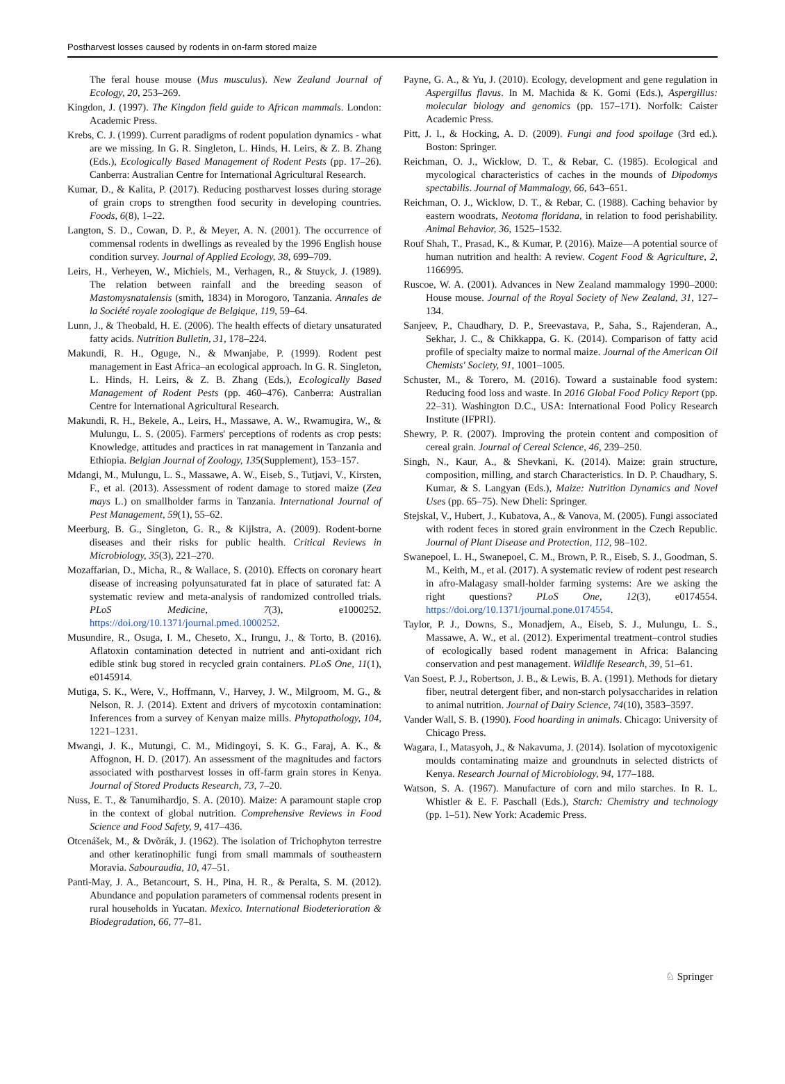Postharvest losses caused by rodents in on-farm stored maize
The feral house mouse (Mus musculus). New Zealand Journal of Ecology, 20, 253–269.
Kingdon, J. (1997). The Kingdon field guide to African mammals. London: Academic Press.
Krebs, C. J. (1999). Current paradigms of rodent population dynamics - what are we missing. In G. R. Singleton, L. Hinds, H. Leirs, & Z. B. Zhang (Eds.), Ecologically Based Management of Rodent Pests (pp. 17–26). Canberra: Australian Centre for International Agricultural Research.
Kumar, D., & Kalita, P. (2017). Reducing postharvest losses during storage of grain crops to strengthen food security in developing countries. Foods, 6(8), 1–22.
Langton, S. D., Cowan, D. P., & Meyer, A. N. (2001). The occurrence of commensal rodents in dwellings as revealed by the 1996 English house condition survey. Journal of Applied Ecology, 38, 699–709.
Leirs, H., Verheyen, W., Michiels, M., Verhagen, R., & Stuyck, J. (1989). The relation between rainfall and the breeding season of Mastomysnatalensis (smith, 1834) in Morogoro, Tanzania. Annales de la Société royale zoologique de Belgique, 119, 59–64.
Lunn, J., & Theobald, H. E. (2006). The health effects of dietary unsaturated fatty acids. Nutrition Bulletin, 31, 178–224.
Makundi, R. H., Oguge, N., & Mwanjabe, P. (1999). Rodent pest management in East Africa–an ecological approach. In G. R. Singleton, L. Hinds, H. Leirs, & Z. B. Zhang (Eds.), Ecologically Based Management of Rodent Pests (pp. 460–476). Canberra: Australian Centre for International Agricultural Research.
Makundi, R. H., Bekele, A., Leirs, H., Massawe, A. W., Rwamugira, W., & Mulungu, L. S. (2005). Farmers' perceptions of rodents as crop pests: Knowledge, attitudes and practices in rat management in Tanzania and Ethiopia. Belgian Journal of Zoology, 135(Supplement), 153–157.
Mdangi, M., Mulungu, L. S., Massawe, A. W., Eiseb, S., Tutjavi, V., Kirsten, F., et al. (2013). Assessment of rodent damage to stored maize (Zea mays L.) on smallholder farms in Tanzania. International Journal of Pest Management, 59(1), 55–62.
Meerburg, B. G., Singleton, G. R., & Kijlstra, A. (2009). Rodent-borne diseases and their risks for public health. Critical Reviews in Microbiology, 35(3), 221–270.
Mozaffarian, D., Micha, R., & Wallace, S. (2010). Effects on coronary heart disease of increasing polyunsaturated fat in place of saturated fat: A systematic review and meta-analysis of randomized controlled trials. PLoS Medicine, 7(3), e1000252. https://doi.org/10.1371/journal.pmed.1000252.
Musundire, R., Osuga, I. M., Cheseto, X., Irungu, J., & Torto, B. (2016). Aflatoxin contamination detected in nutrient and anti-oxidant rich edible stink bug stored in recycled grain containers. PLoS One, 11(1), e0145914.
Mutiga, S. K., Were, V., Hoffmann, V., Harvey, J. W., Milgroom, M. G., & Nelson, R. J. (2014). Extent and drivers of mycotoxin contamination: Inferences from a survey of Kenyan maize mills. Phytopathology, 104, 1221–1231.
Mwangi, J. K., Mutungi, C. M., Midingoyi, S. K. G., Faraj, A. K., & Affognon, H. D. (2017). An assessment of the magnitudes and factors associated with postharvest losses in off-farm grain stores in Kenya. Journal of Stored Products Research, 73, 7–20.
Nuss, E. T., & Tanumihardjo, S. A. (2010). Maize: A paramount staple crop in the context of global nutrition. Comprehensive Reviews in Food Science and Food Safety, 9, 417–436.
Otcenášek, M., & Dvõrák, J. (1962). The isolation of Trichophyton terrestre and other keratinophilic fungi from small mammals of southeastern Moravia. Sabouraudia, 10, 47–51.
Panti-May, J. A., Betancourt, S. H., Pina, H. R., & Peralta, S. M. (2012). Abundance and population parameters of commensal rodents present in rural households in Yucatan. Mexico. International Biodeterioration & Biodegradation, 66, 77–81.
Payne, G. A., & Yu, J. (2010). Ecology, development and gene regulation in Aspergillus flavus. In M. Machida & K. Gomi (Eds.), Aspergillus: molecular biology and genomics (pp. 157–171). Norfolk: Caister Academic Press.
Pitt, J. I., & Hocking, A. D. (2009). Fungi and food spoilage (3rd ed.). Boston: Springer.
Reichman, O. J., Wicklow, D. T., & Rebar, C. (1985). Ecological and mycological characteristics of caches in the mounds of Dipodomys spectabilis. Journal of Mammalogy, 66, 643–651.
Reichman, O. J., Wicklow, D. T., & Rebar, C. (1988). Caching behavior by eastern woodrats, Neotoma floridana, in relation to food perishability. Animal Behavior, 36, 1525–1532.
Rouf Shah, T., Prasad, K., & Kumar, P. (2016). Maize—A potential source of human nutrition and health: A review. Cogent Food & Agriculture, 2, 1166995.
Ruscoe, W. A. (2001). Advances in New Zealand mammalogy 1990–2000: House mouse. Journal of the Royal Society of New Zealand, 31, 127–134.
Sanjeev, P., Chaudhary, D. P., Sreevastava, P., Saha, S., Rajenderan, A., Sekhar, J. C., & Chikkappa, G. K. (2014). Comparison of fatty acid profile of specialty maize to normal maize. Journal of the American Oil Chemists' Society, 91, 1001–1005.
Schuster, M., & Torero, M. (2016). Toward a sustainable food system: Reducing food loss and waste. In 2016 Global Food Policy Report (pp. 22–31). Washington D.C., USA: International Food Policy Research Institute (IFPRI).
Shewry, P. R. (2007). Improving the protein content and composition of cereal grain. Journal of Cereal Science, 46, 239–250.
Singh, N., Kaur, A., & Shevkani, K. (2014). Maize: grain structure, composition, milling, and starch Characteristics. In D. P. Chaudhary, S. Kumar, & S. Langyan (Eds.), Maize: Nutrition Dynamics and Novel Uses (pp. 65–75). New Dheli: Springer.
Stejskal, V., Hubert, J., Kubatova, A., & Vanova, M. (2005). Fungi associated with rodent feces in stored grain environment in the Czech Republic. Journal of Plant Disease and Protection, 112, 98–102.
Swanepoel, L. H., Swanepoel, C. M., Brown, P. R., Eiseb, S. J., Goodman, S. M., Keith, M., et al. (2017). A systematic review of rodent pest research in afro-Malagasy small-holder farming systems: Are we asking the right questions? PLoS One, 12(3), e0174554. https://doi.org/10.1371/journal.pone.0174554.
Taylor, P. J., Downs, S., Monadjem, A., Eiseb, S. J., Mulungu, L. S., Massawe, A. W., et al. (2012). Experimental treatment–control studies of ecologically based rodent management in Africa: Balancing conservation and pest management. Wildlife Research, 39, 51–61.
Van Soest, P. J., Robertson, J. B., & Lewis, B. A. (1991). Methods for dietary fiber, neutral detergent fiber, and non-starch polysaccharides in relation to animal nutrition. Journal of Dairy Science, 74(10), 3583–3597.
Vander Wall, S. B. (1990). Food hoarding in animals. Chicago: University of Chicago Press.
Wagara, I., Matasyoh, J., & Nakavuma, J. (2014). Isolation of mycotoxigenic moulds contaminating maize and groundnuts in selected districts of Kenya. Research Journal of Microbiology, 94, 177–188.
Watson, S. A. (1967). Manufacture of corn and milo starches. In R. L. Whistler & E. F. Paschall (Eds.), Starch: Chemistry and technology (pp. 1–51). New York: Academic Press.
♘ Springer